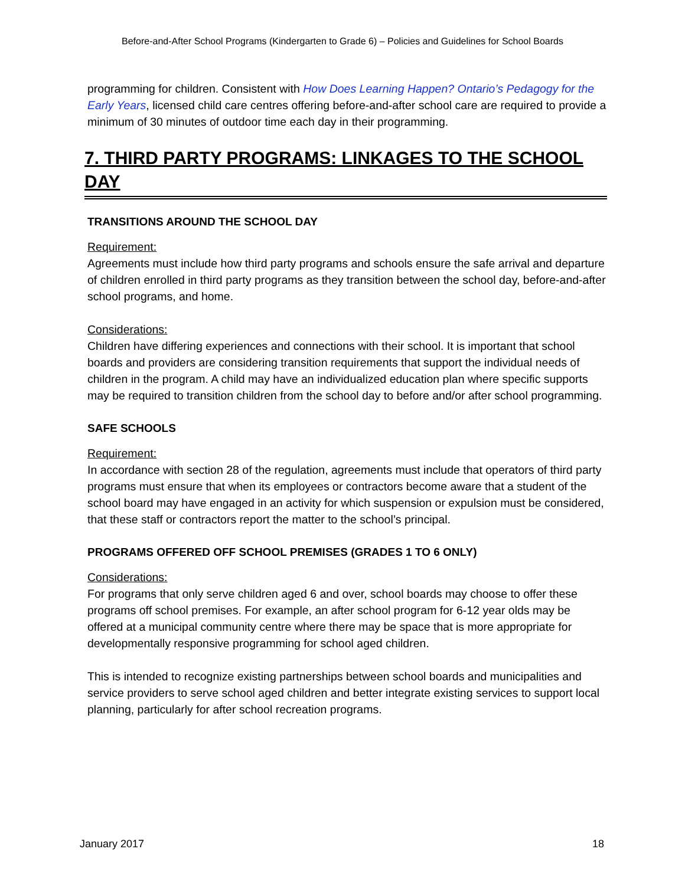Before-and-After School Programs (Kindergarten to Grade 6) – Policies and Guidelines for School Boards
programming for children. Consistent with How Does Learning Happen? Ontario’s Pedagogy for the Early Years, licensed child care centres offering before-and-after school care are required to provide a minimum of 30 minutes of outdoor time each day in their programming.
7. THIRD PARTY PROGRAMS: LINKAGES TO THE SCHOOL DAY
TRANSITIONS AROUND THE SCHOOL DAY
Requirement:
Agreements must include how third party programs and schools ensure the safe arrival and departure of children enrolled in third party programs as they transition between the school day, before-and-after school programs, and home.
Considerations:
Children have differing experiences and connections with their school. It is important that school boards and providers are considering transition requirements that support the individual needs of children in the program. A child may have an individualized education plan where specific supports may be required to transition children from the school day to before and/or after school programming.
SAFE SCHOOLS
Requirement:
In accordance with section 28 of the regulation, agreements must include that operators of third party programs must ensure that when its employees or contractors become aware that a student of the school board may have engaged in an activity for which suspension or expulsion must be considered, that these staff or contractors report the matter to the school’s principal.
PROGRAMS OFFERED OFF SCHOOL PREMISES (GRADES 1 TO 6 ONLY)
Considerations:
For programs that only serve children aged 6 and over, school boards may choose to offer these programs off school premises. For example, an after school program for 6-12 year olds may be offered at a municipal community centre where there may be space that is more appropriate for developmentally responsive programming for school aged children.
This is intended to recognize existing partnerships between school boards and municipalities and service providers to serve school aged children and better integrate existing services to support local planning, particularly for after school recreation programs.
January 2017 18